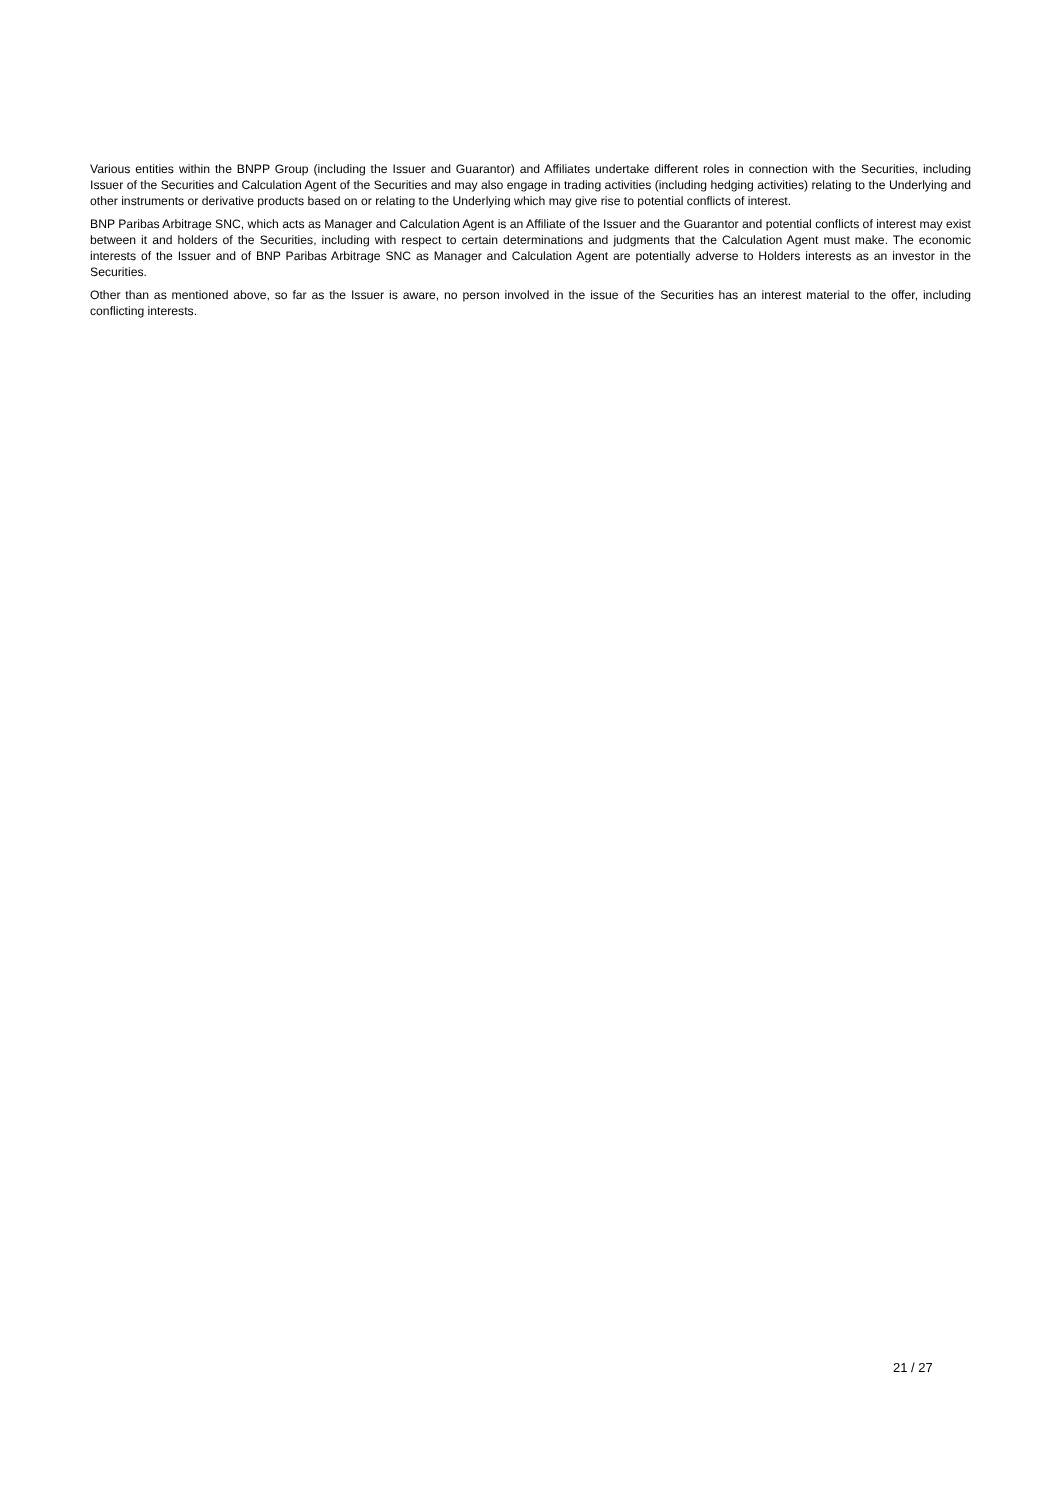Various entities within the BNPP Group (including the Issuer and Guarantor) and Affiliates undertake different roles in connection with the Securities, including Issuer of the Securities and Calculation Agent of the Securities and may also engage in trading activities (including hedging activities) relating to the Underlying and other instruments or derivative products based on or relating to the Underlying which may give rise to potential conflicts of interest.
BNP Paribas Arbitrage SNC, which acts as Manager and Calculation Agent is an Affiliate of the Issuer and the Guarantor and potential conflicts of interest may exist between it and holders of the Securities, including with respect to certain determinations and judgments that the Calculation Agent must make. The economic interests of the Issuer and of BNP Paribas Arbitrage SNC as Manager and Calculation Agent are potentially adverse to Holders interests as an investor in the Securities.
Other than as mentioned above, so far as the Issuer is aware, no person involved in the issue of the Securities has an interest material to the offer, including conflicting interests.
21 / 27